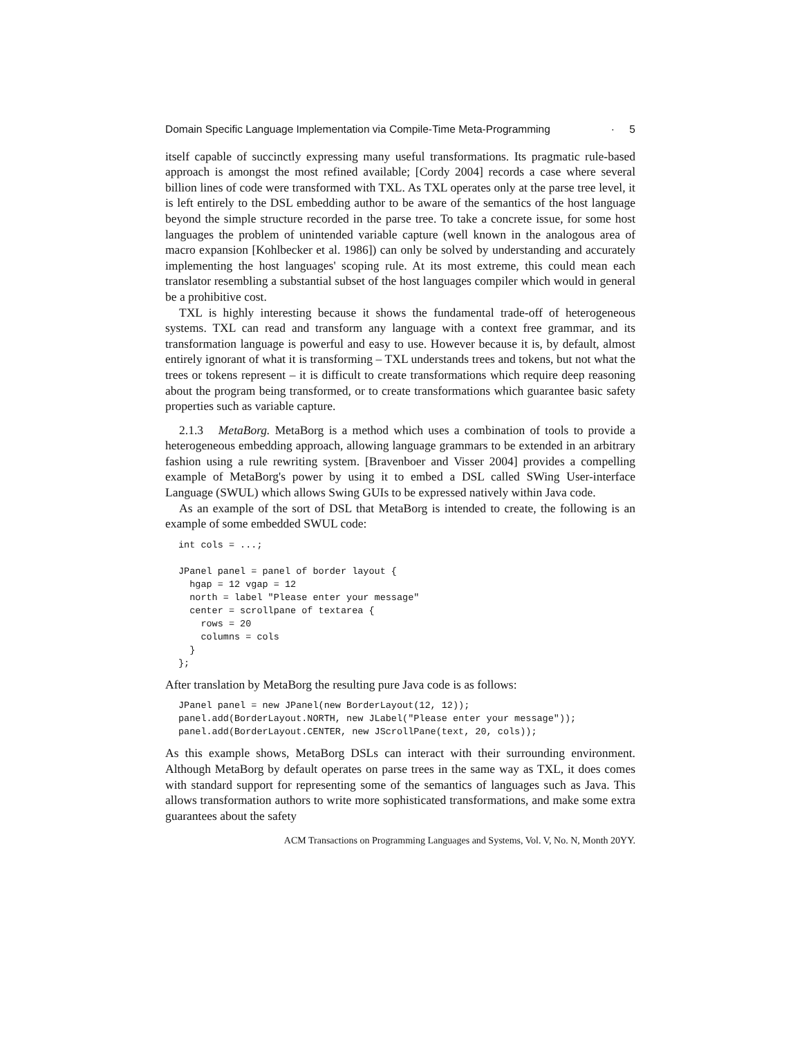Domain Specific Language Implementation via Compile-Time Meta-Programming · 5
itself capable of succinctly expressing many useful transformations. Its pragmatic rule-based approach is amongst the most refined available; [Cordy 2004] records a case where several billion lines of code were transformed with TXL. As TXL operates only at the parse tree level, it is left entirely to the DSL embedding author to be aware of the semantics of the host language beyond the simple structure recorded in the parse tree. To take a concrete issue, for some host languages the problem of unintended variable capture (well known in the analogous area of macro expansion [Kohlbecker et al. 1986]) can only be solved by understanding and accurately implementing the host languages' scoping rule. At its most extreme, this could mean each translator resembling a substantial subset of the host languages compiler which would in general be a prohibitive cost.
TXL is highly interesting because it shows the fundamental trade-off of heterogeneous systems. TXL can read and transform any language with a context free grammar, and its transformation language is powerful and easy to use. However because it is, by default, almost entirely ignorant of what it is transforming – TXL understands trees and tokens, but not what the trees or tokens represent – it is difficult to create transformations which require deep reasoning about the program being transformed, or to create transformations which guarantee basic safety properties such as variable capture.
2.1.3 MetaBorg. MetaBorg is a method which uses a combination of tools to provide a heterogeneous embedding approach, allowing language grammars to be extended in an arbitrary fashion using a rule rewriting system. [Bravenboer and Visser 2004] provides a compelling example of MetaBorg's power by using it to embed a DSL called SWing User-interface Language (SWUL) which allows Swing GUIs to be expressed natively within Java code.
As an example of the sort of DSL that MetaBorg is intended to create, the following is an example of some embedded SWUL code:
int cols = ...;

JPanel panel = panel of border layout {
  hgap = 12 vgap = 12
  north = label "Please enter your message"
  center = scrollpane of textarea {
    rows = 20
    columns = cols
  }
};
After translation by MetaBorg the resulting pure Java code is as follows:
JPanel panel = new JPanel(new BorderLayout(12, 12));
panel.add(BorderLayout.NORTH, new JLabel("Please enter your message"));
panel.add(BorderLayout.CENTER, new JScrollPane(text, 20, cols));
As this example shows, MetaBorg DSLs can interact with their surrounding environment. Although MetaBorg by default operates on parse trees in the same way as TXL, it does comes with standard support for representing some of the semantics of languages such as Java. This allows transformation authors to write more sophisticated transformations, and make some extra guarantees about the safety
ACM Transactions on Programming Languages and Systems, Vol. V, No. N, Month 20YY.